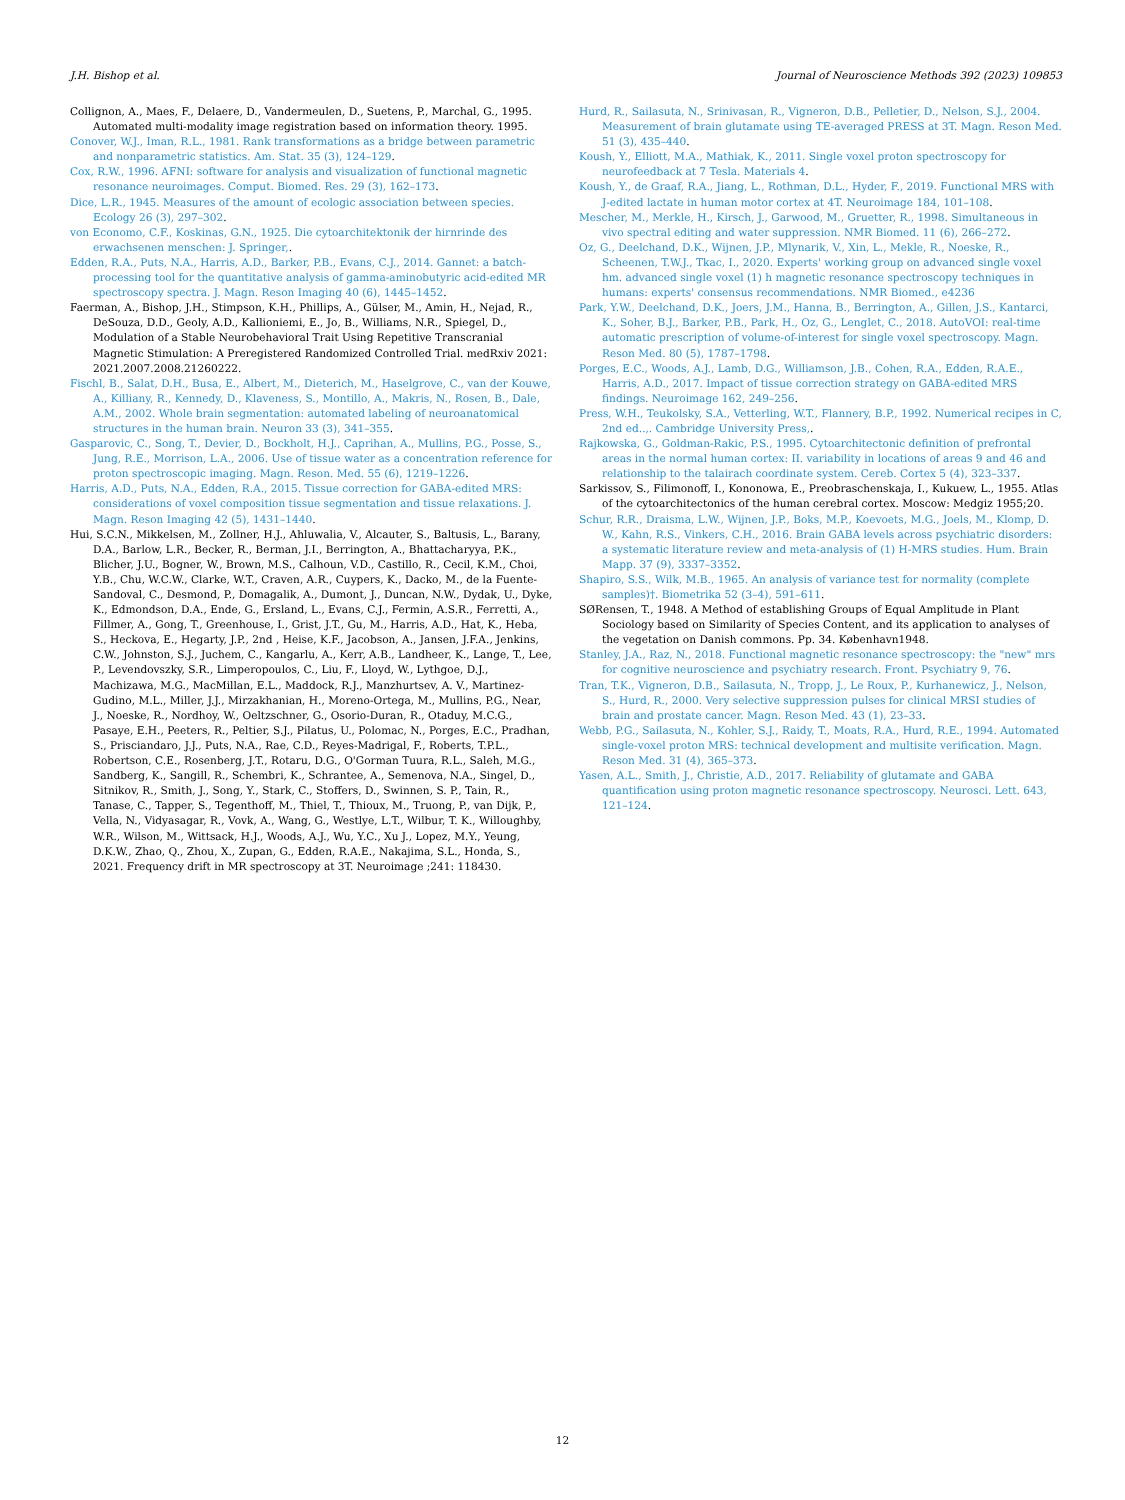J.H. Bishop et al. Journal of Neuroscience Methods 392 (2023) 109853
Collignon, A., Maes, F., Delaere, D., Vandermeulen, D., Suetens, P., Marchal, G., 1995. Automated multi-modality image registration based on information theory. 1995.
Conover, W.J., Iman, R.L., 1981. Rank transformations as a bridge between parametric and nonparametric statistics. Am. Stat. 35 (3), 124–129.
Cox, R.W., 1996. AFNI: software for analysis and visualization of functional magnetic resonance neuroimages. Comput. Biomed. Res. 29 (3), 162–173.
Dice, L.R., 1945. Measures of the amount of ecologic association between species. Ecology 26 (3), 297–302.
von Economo, C.F., Koskinas, G.N., 1925. Die cytoarchitektonik der hirnrinde des erwachsenen menschen: J. Springer,.
Edden, R.A., Puts, N.A., Harris, A.D., Barker, P.B., Evans, C.J., 2014. Gannet: a batch-processing tool for the quantitative analysis of gamma-aminobutyric acid-edited MR spectroscopy spectra. J. Magn. Reson Imaging 40 (6), 1445–1452.
Faerman, A., Bishop, J.H., Stimpson, K.H., Phillips, A., Gülser, M., Amin, H., Nejad, R., DeSouza, D.D., Geoly, A.D., Kallioniemi, E., Jo, B., Williams, N.R., Spiegel, D., Modulation of a Stable Neurobehavioral Trait Using Repetitive Transcranial Magnetic Stimulation: A Preregistered Randomized Controlled Trial. medRxiv 2021: 2021.2007.2008.21260222.
Fischl, B., Salat, D.H., Busa, E., Albert, M., Dieterich, M., Haselgrove, C., van der Kouwe, A., Killiany, R., Kennedy, D., Klaveness, S., Montillo, A., Makris, N., Rosen, B., Dale, A.M., 2002. Whole brain segmentation: automated labeling of neuroanatomical structures in the human brain. Neuron 33 (3), 341–355.
Gasparovic, C., Song, T., Devier, D., Bockholt, H.J., Caprihan, A., Mullins, P.G., Posse, S., Jung, R.E., Morrison, L.A., 2006. Use of tissue water as a concentration reference for proton spectroscopic imaging. Magn. Reson. Med. 55 (6), 1219–1226.
Harris, A.D., Puts, N.A., Edden, R.A., 2015. Tissue correction for GABA-edited MRS: considerations of voxel composition tissue segmentation and tissue relaxations. J. Magn. Reson Imaging 42 (5), 1431–1440.
Hui, S.C.N., Mikkelsen, M., Zollner, H.J., Ahluwalia, V., Alcauter, S., Baltusis, L., Barany, D.A., Barlow, L.R., Becker, R., Berman, J.I., Berrington, A., Bhattacharyya, P.K., Blicher, J.U., Bogner, W., Brown, M.S., Calhoun, V.D., Castillo, R., Cecil, K.M., Choi, Y.B., Chu, W.C.W., Clarke, W.T., Craven, A.R., Cuypers, K., Dacko, M., de la Fuente-Sandoval, C., Desmond, P., Domagalik, A., Dumont, J., Duncan, N.W., Dydak, U., Dyke, K., Edmondson, D.A., Ende, G., Ersland, L., Evans, C.J., Fermin, A.S.R., Ferretti, A., Fillmer, A., Gong, T., Greenhouse, I., Grist, J.T., Gu, M., Harris, A.D., Hat, K., Heba, S., Heckova, E., Hegarty, J.P., 2nd , Heise, K.F., Jacobson, A., Jansen, J.F.A., Jenkins, C.W., Johnston, S.J., Juchem, C., Kangarlu, A., Kerr, A.B., Landheer, K., Lange, T., Lee, P., Levendovszky, S.R., Limperopoulos, C., Liu, F., Lloyd, W., Lythgoe, D.J., Machizawa, M.G., MacMillan, E.L., Maddock, R.J., Manzhurtsev, A. V., Martinez-Gudino, M.L., Miller, J.J., Mirzakhanian, H., Moreno-Ortega, M., Mullins, P.G., Near, J., Noeske, R., Nordhoy, W., Oeltzschner, G., Osorio-Duran, R., Otaduy, M.C.G., Pasaye, E.H., Peeters, R., Peltier, S.J., Pilatus, U., Polomac, N., Porges, E.C., Pradhan, S., Prisciandaro, J.J., Puts, N.A., Rae, C.D., Reyes-Madrigal, F., Roberts, T.P.L., Robertson, C.E., Rosenberg, J.T., Rotaru, D.G., O'Gorman Tuura, R.L., Saleh, M.G., Sandberg, K., Sangill, R., Schembri, K., Schrantee, A., Semenova, N.A., Singel, D., Sitnikov, R., Smith, J., Song, Y., Stark, C., Stoffers, D., Swinnen, S. P., Tain, R., Tanase, C., Tapper, S., Tegenthoff, M., Thiel, T., Thioux, M., Truong, P., van Dijk, P., Vella, N., Vidyasagar, R., Vovk, A., Wang, G., Westlye, L.T., Wilbur, T. K., Willoughby, W.R., Wilson, M., Wittsack, H.J., Woods, A.J., Wu, Y.C., Xu J., Lopez, M.Y., Yeung, D.K.W., Zhao, Q., Zhou, X., Zupan, G., Edden, R.A.E., Nakajima, S.L., Honda, S., 2021. Frequency drift in MR spectroscopy at 3T. Neuroimage ;241: 118430.
Hurd, R., Sailasuta, N., Srinivasan, R., Vigneron, D.B., Pelletier, D., Nelson, S.J., 2004. Measurement of brain glutamate using TE-averaged PRESS at 3T. Magn. Reson Med. 51 (3), 435–440.
Koush, Y., Elliott, M.A., Mathiak, K., 2011. Single voxel proton spectroscopy for neurofeedback at 7 Tesla. Materials 4.
Koush, Y., de Graaf, R.A., Jiang, L., Rothman, D.L., Hyder, F., 2019. Functional MRS with J-edited lactate in human motor cortex at 4T. Neuroimage 184, 101–108.
Mescher, M., Merkle, H., Kirsch, J., Garwood, M., Gruetter, R., 1998. Simultaneous in vivo spectral editing and water suppression. NMR Biomed. 11 (6), 266–272.
Oz, G., Deelchand, D.K., Wijnen, J.P., Mlynarik, V., Xin, L., Mekle, R., Noeske, R., Scheenen, T.W.J., Tkac, I., 2020. Experts' working group on advanced single voxel hm. advanced single voxel (1) h magnetic resonance spectroscopy techniques in humans: experts' consensus recommendations. NMR Biomed., e4236
Park, Y.W., Deelchand, D.K., Joers, J.M., Hanna, B., Berrington, A., Gillen, J.S., Kantarci, K., Soher, B.J., Barker, P.B., Park, H., Oz, G., Lenglet, C., 2018. AutoVOI: real-time automatic prescription of volume-of-interest for single voxel spectroscopy. Magn. Reson Med. 80 (5), 1787–1798.
Porges, E.C., Woods, A.J., Lamb, D.G., Williamson, J.B., Cohen, R.A., Edden, R.A.E., Harris, A.D., 2017. Impact of tissue correction strategy on GABA-edited MRS findings. Neuroimage 162, 249–256.
Press, W.H., Teukolsky, S.A., Vetterling, W.T., Flannery, B.P., 1992. Numerical recipes in C, 2nd ed..,. Cambridge University Press,.
Rajkowska, G., Goldman-Rakic, P.S., 1995. Cytoarchitectonic definition of prefrontal areas in the normal human cortex: II. variability in locations of areas 9 and 46 and relationship to the talairach coordinate system. Cereb. Cortex 5 (4), 323–337.
Sarkissov, S., Filimonoff, I., Kononowa, E., Preobraschenskaja, I., Kukuew, L., 1955. Atlas of the cytoarchitectonics of the human cerebral cortex. Moscow: Medgiz 1955;20.
Schur, R.R., Draisma, L.W., Wijnen, J.P., Boks, M.P., Koevoets, M.G., Joels, M., Klomp, D. W., Kahn, R.S., Vinkers, C.H., 2016. Brain GABA levels across psychiatric disorders: a systematic literature review and meta-analysis of (1) H-MRS studies. Hum. Brain Mapp. 37 (9), 3337–3352.
Shapiro, S.S., Wilk, M.B., 1965. An analysis of variance test for normality (complete samples)†. Biometrika 52 (3–4), 591–611.
SØRensen, T., 1948. A Method of establishing Groups of Equal Amplitude in Plant Sociology based on Similarity of Species Content, and its application to analyses of the vegetation on Danish commons. Pp. 34. København1948.
Stanley, J.A., Raz, N., 2018. Functional magnetic resonance spectroscopy: the "new" mrs for cognitive neuroscience and psychiatry research. Front. Psychiatry 9, 76.
Tran, T.K., Vigneron, D.B., Sailasuta, N., Tropp, J., Le Roux, P., Kurhanewicz, J., Nelson, S., Hurd, R., 2000. Very selective suppression pulses for clinical MRSI studies of brain and prostate cancer. Magn. Reson Med. 43 (1), 23–33.
Webb, P.G., Sailasuta, N., Kohler, S.J., Raidy, T., Moats, R.A., Hurd, R.E., 1994. Automated single-voxel proton MRS: technical development and multisite verification. Magn. Reson Med. 31 (4), 365–373.
Yasen, A.L., Smith, J., Christie, A.D., 2017. Reliability of glutamate and GABA quantification using proton magnetic resonance spectroscopy. Neurosci. Lett. 643, 121–124.
12